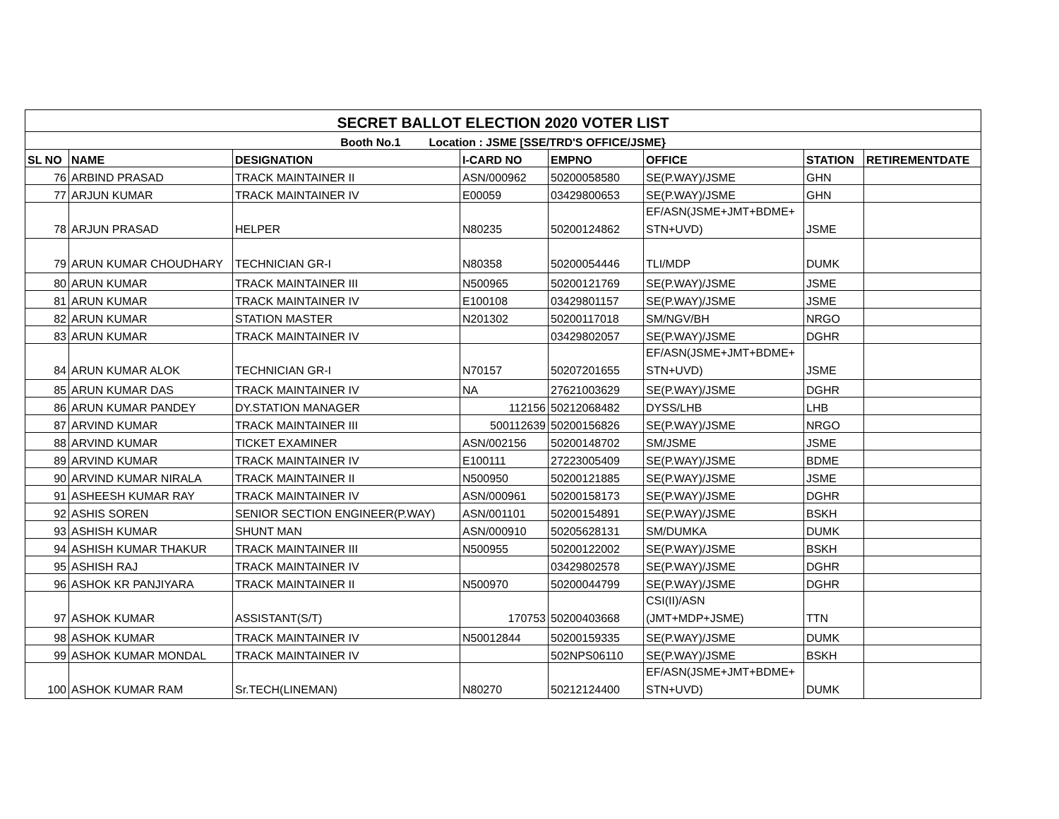| SECRET BALLOT ELECTION 2020 VOTER LIST | | | | | | | |
| --- | --- | --- | --- | --- | --- | --- | --- |
| Booth No.1 Location : JSME [SSE/TRD'S OFFICE/JSME} | | | | | | | |
| SL NO | NAME | DESIGNATION | I-CARD NO | EMPNO | OFFICE | STATION | RETIREMENTDATE |
| 76 | ARBIND PRASAD | TRACK MAINTAINER II | ASN/000962 | 50200058580 | SE(P.WAY)/JSME | GHN | |
| 77 | ARJUN KUMAR | TRACK MAINTAINER IV | E00059 | 03429800653 | SE(P.WAY)/JSME | GHN | |
| 78 | ARJUN PRASAD | HELPER | N80235 | 50200124862 | EF/ASN(JSME+JMT+BDME+ STN+UVD) | JSME | |
| 79 | ARUN KUMAR CHOUDHARY | TECHNICIAN GR-I | N80358 | 50200054446 | TLI/MDP | DUMK | |
| 80 | ARUN KUMAR | TRACK MAINTAINER III | N500965 | 50200121769 | SE(P.WAY)/JSME | JSME | |
| 81 | ARUN KUMAR | TRACK MAINTAINER IV | E100108 | 03429801157 | SE(P.WAY)/JSME | JSME | |
| 82 | ARUN KUMAR | STATION MASTER | N201302 | 50200117018 | SM/NGV/BH | NRGO | |
| 83 | ARUN KUMAR | TRACK MAINTAINER IV | | 03429802057 | SE(P.WAY)/JSME | DGHR | |
| 84 | ARUN KUMAR ALOK | TECHNICIAN GR-I | N70157 | 50207201655 | EF/ASN(JSME+JMT+BDME+ STN+UVD) | JSME | |
| 85 | ARUN KUMAR DAS | TRACK MAINTAINER IV | NA | 27621003629 | SE(P.WAY)/JSME | DGHR | |
| 86 | ARUN KUMAR PANDEY | DY.STATION MANAGER | 112156 | 50212068482 | DYSS/LHB | LHB | |
| 87 | ARVIND KUMAR | TRACK MAINTAINER III | 500112639 | 50200156826 | SE(P.WAY)/JSME | NRGO | |
| 88 | ARVIND KUMAR | TICKET EXAMINER | ASN/002156 | 50200148702 | SM/JSME | JSME | |
| 89 | ARVIND KUMAR | TRACK MAINTAINER IV | E100111 | 27223005409 | SE(P.WAY)/JSME | BDME | |
| 90 | ARVIND KUMAR NIRALA | TRACK MAINTAINER II | N500950 | 50200121885 | SE(P.WAY)/JSME | JSME | |
| 91 | ASHEESH KUMAR RAY | TRACK MAINTAINER IV | ASN/000961 | 50200158173 | SE(P.WAY)/JSME | DGHR | |
| 92 | ASHIS SOREN | SENIOR SECTION ENGINEER(P.WAY) | ASN/001101 | 50200154891 | SE(P.WAY)/JSME | BSKH | |
| 93 | ASHISH KUMAR | SHUNT MAN | ASN/000910 | 50205628131 | SM/DUMKA | DUMK | |
| 94 | ASHISH KUMAR THAKUR | TRACK MAINTAINER III | N500955 | 50200122002 | SE(P.WAY)/JSME | BSKH | |
| 95 | ASHISH RAJ | TRACK MAINTAINER IV | | 03429802578 | SE(P.WAY)/JSME | DGHR | |
| 96 | ASHOK KR PANJIYARA | TRACK MAINTAINER II | N500970 | 50200044799 | SE(P.WAY)/JSME | DGHR | |
| 97 | ASHOK KUMAR | ASSISTANT(S/T) | 170753 | 50200403668 | CSI(II)/ASN (JMT+MDP+JSME) | TTN | |
| 98 | ASHOK KUMAR | TRACK MAINTAINER IV | N50012844 | 50200159335 | SE(P.WAY)/JSME | DUMK | |
| 99 | ASHOK KUMAR MONDAL | TRACK MAINTAINER IV | | 502NPS06110 | SE(P.WAY)/JSME | BSKH | |
| 100 | ASHOK KUMAR RAM | Sr.TECH(LINEMAN) | N80270 | 50212124400 | EF/ASN(JSME+JMT+BDME+ STN+UVD) | DUMK | |